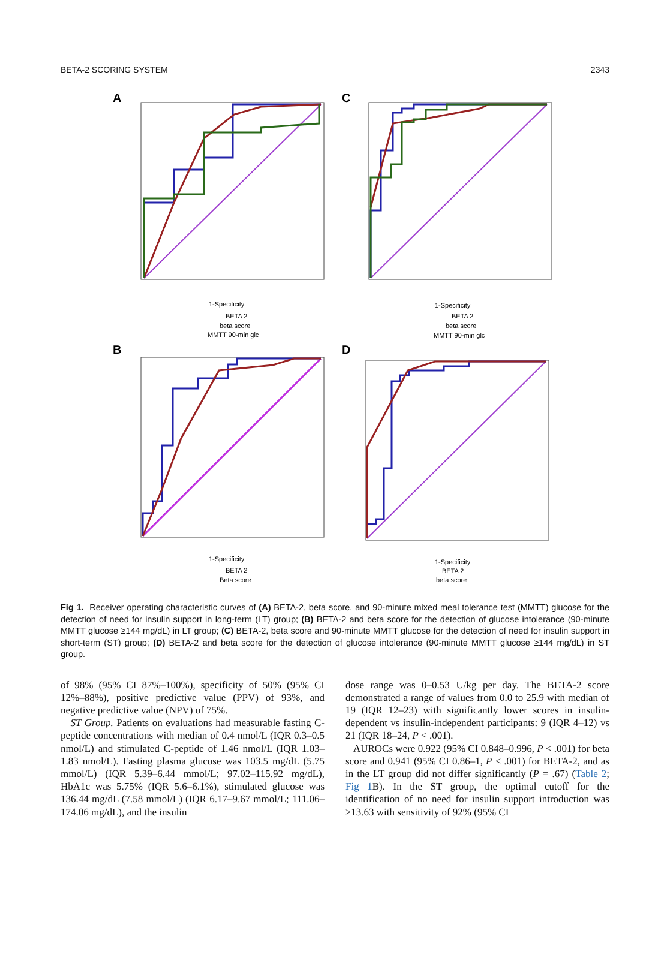BETA-2 SCORING SYSTEM 2343
A
1-Specificity
BETA 2
beta score
MMTT 90-min glc
C
1-Specificity
BETA 2
beta score
MMTT 90-min glc
B
1-Specificity
BETA 2
Beta score
D
1-Specificity
BETA 2
beta score
Fig 1. Receiver operating characteristic curves of (A) BETA-2, beta score, and 90-minute mixed meal tolerance test (MMTT) glucose for the detection of need for insulin support in long-term (LT) group; (B) BETA-2 and beta score for the detection of glucose intolerance (90-minute MMTT glucose ≥144 mg/dL) in LT group; (C) BETA-2, beta score and 90-minute MMTT glucose for the detection of need for insulin support in short-term (ST) group; (D) BETA-2 and beta score for the detection of glucose intolerance (90-minute MMTT glucose ≥144 mg/dL) in ST group.
of 98% (95% CI 87%–100%), specificity of 50% (95% CI 12%–88%), positive predictive value (PPV) of 93%, and negative predictive value (NPV) of 75%.
ST Group. Patients on evaluations had measurable fasting C-peptide concentrations with median of 0.4 nmol/L (IQR 0.3–0.5 nmol/L) and stimulated C-peptide of 1.46 nmol/L (IQR 1.03–1.83 nmol/L). Fasting plasma glucose was 103.5 mg/dL (5.75 mmol/L) (IQR 5.39–6.44 mmol/L; 97.02–115.92 mg/dL), HbA1c was 5.75% (IQR 5.6–6.1%), stimulated glucose was 136.44 mg/dL (7.58 mmol/L) (IQR 6.17–9.67 mmol/L; 111.06–174.06 mg/dL), and the insulin
dose range was 0–0.53 U/kg per day. The BETA-2 score demonstrated a range of values from 0.0 to 25.9 with median of 19 (IQR 12–23) with significantly lower scores in insulin-dependent vs insulin-independent participants: 9 (IQR 4–12) vs 21 (IQR 18–24, P < .001).
AUROCs were 0.922 (95% CI 0.848–0.996, P < .001) for beta score and 0.941 (95% CI 0.86–1, P < .001) for BETA-2, and as in the LT group did not differ significantly (P = .67) (Table 2; Fig 1 B). In the ST group, the optimal cutoff for the identification of no need for insulin support introduction was ≥13.63 with sensitivity of 92% (95% CI